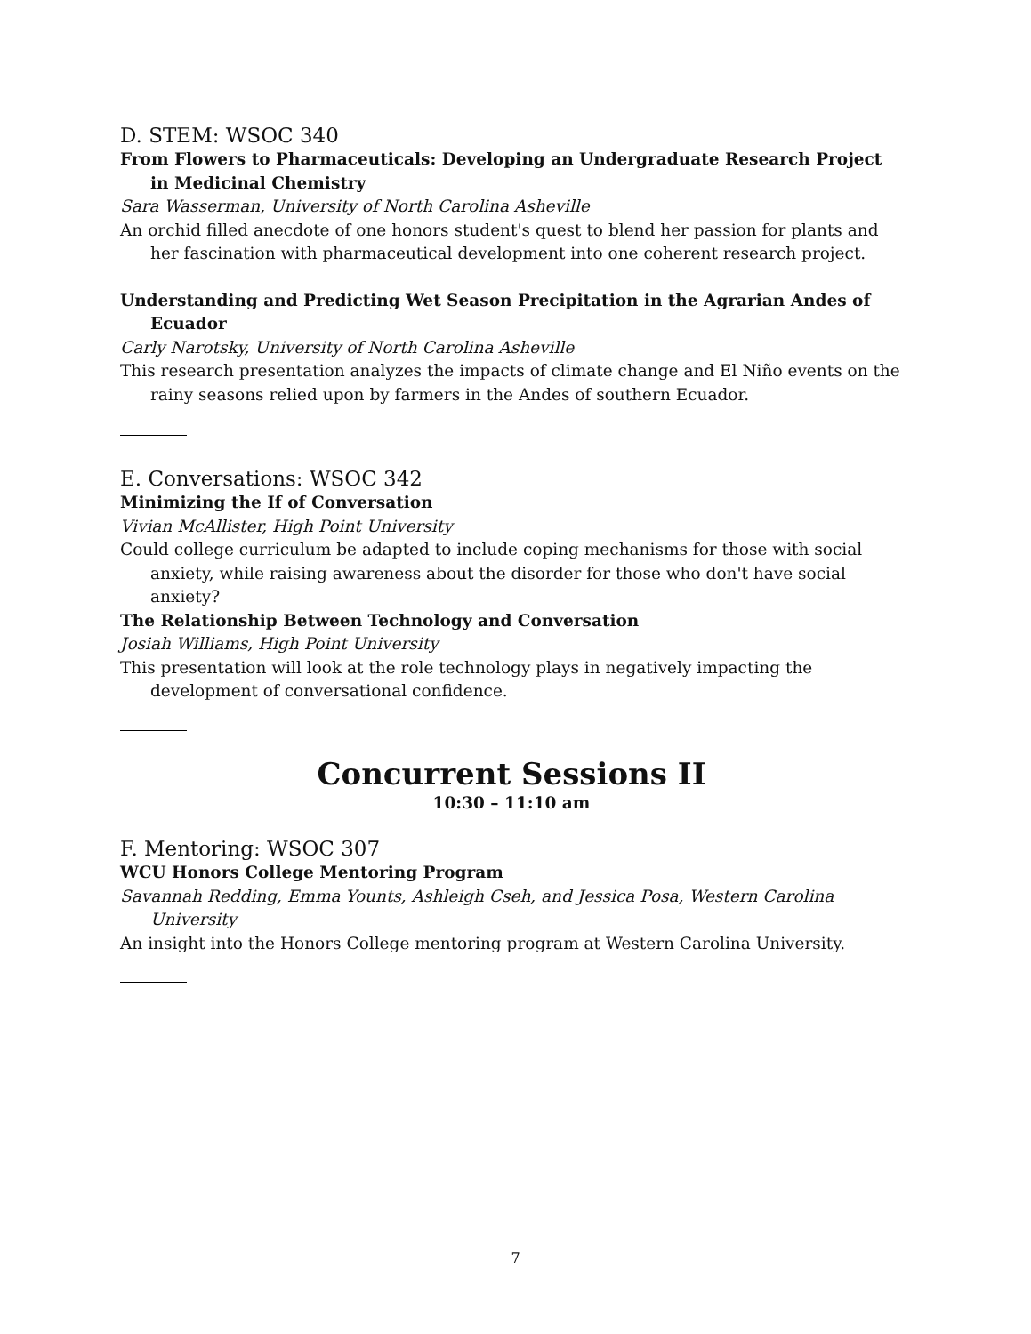D. STEM: WSOC 340
From Flowers to Pharmaceuticals: Developing an Undergraduate Research Project in Medicinal Chemistry
Sara Wasserman, University of North Carolina Asheville
An orchid filled anecdote of one honors student's quest to blend her passion for plants and her fascination with pharmaceutical development into one coherent research project.
Understanding and Predicting Wet Season Precipitation in the Agrarian Andes of Ecuador
Carly Narotsky, University of North Carolina Asheville
This research presentation analyzes the impacts of climate change and El Niño events on the rainy seasons relied upon by farmers in the Andes of southern Ecuador.
E. Conversations: WSOC 342
Minimizing the If of Conversation
Vivian McAllister, High Point University
Could college curriculum be adapted to include coping mechanisms for those with social anxiety, while raising awareness about the disorder for those who don't have social anxiety?
The Relationship Between Technology and Conversation
Josiah Williams, High Point University
This presentation will look at the role technology plays in negatively impacting the development of conversational confidence.
Concurrent Sessions II
10:30 – 11:10 am
F. Mentoring: WSOC 307
WCU Honors College Mentoring Program
Savannah Redding, Emma Younts, Ashleigh Cseh, and Jessica Posa, Western Carolina University
An insight into the Honors College mentoring program at Western Carolina University.
7